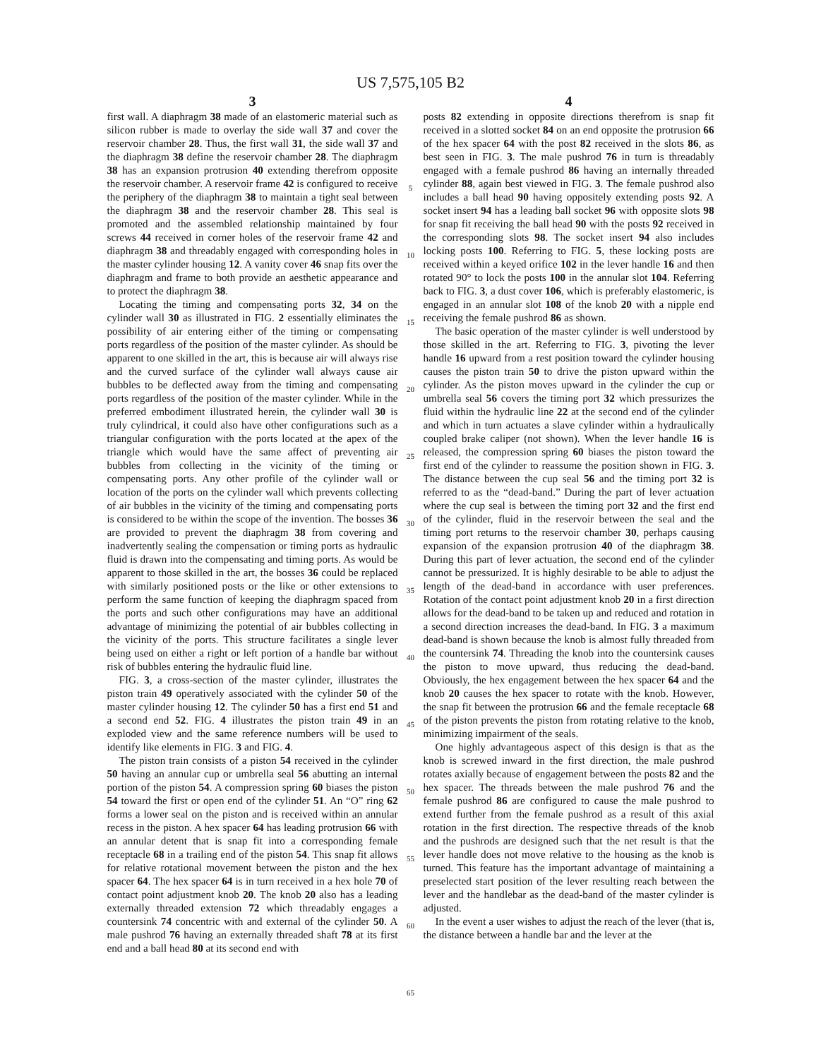US 7,575,105 B2
3
first wall. A diaphragm 38 made of an elastomeric material such as silicon rubber is made to overlay the side wall 37 and cover the reservoir chamber 28. Thus, the first wall 31, the side wall 37 and the diaphragm 38 define the reservoir chamber 28. The diaphragm 38 has an expansion protrusion 40 extending therefrom opposite the reservoir chamber. A reservoir frame 42 is configured to receive the periphery of the diaphragm 38 to maintain a tight seal between the diaphragm 38 and the reservoir chamber 28. This seal is promoted and the assembled relationship maintained by four screws 44 received in corner holes of the reservoir frame 42 and diaphragm 38 and threadably engaged with corresponding holes in the master cylinder housing 12. A vanity cover 46 snap fits over the diaphragm and frame to both provide an aesthetic appearance and to protect the diaphragm 38.
Locating the timing and compensating ports 32, 34 on the cylinder wall 30 as illustrated in FIG. 2 essentially eliminates the possibility of air entering either of the timing or compensating ports regardless of the position of the master cylinder. As should be apparent to one skilled in the art, this is because air will always rise and the curved surface of the cylinder wall always cause air bubbles to be deflected away from the timing and compensating ports regardless of the position of the master cylinder. While in the preferred embodiment illustrated herein, the cylinder wall 30 is truly cylindrical, it could also have other configurations such as a triangular configuration with the ports located at the apex of the triangle which would have the same affect of preventing air bubbles from collecting in the vicinity of the timing or compensating ports. Any other profile of the cylinder wall or location of the ports on the cylinder wall which prevents collecting of air bubbles in the vicinity of the timing and compensating ports is considered to be within the scope of the invention. The bosses 36 are provided to prevent the diaphragm 38 from covering and inadvertently sealing the compensation or timing ports as hydraulic fluid is drawn into the compensating and timing ports. As would be apparent to those skilled in the art, the bosses 36 could be replaced with similarly positioned posts or the like or other extensions to perform the same function of keeping the diaphragm spaced from the ports and such other configurations may have an additional advantage of minimizing the potential of air bubbles collecting in the vicinity of the ports. This structure facilitates a single lever being used on either a right or left portion of a handle bar without risk of bubbles entering the hydraulic fluid line.
FIG. 3, a cross-section of the master cylinder, illustrates the piston train 49 operatively associated with the cylinder 50 of the master cylinder housing 12. The cylinder 50 has a first end 51 and a second end 52. FIG. 4 illustrates the piston train 49 in an exploded view and the same reference numbers will be used to identify like elements in FIG. 3 and FIG. 4.
The piston train consists of a piston 54 received in the cylinder 50 having an annular cup or umbrella seal 56 abutting an internal portion of the piston 54. A compression spring 60 biases the piston 54 toward the first or open end of the cylinder 51. An “O” ring 62 forms a lower seal on the piston and is received within an annular recess in the piston. A hex spacer 64 has leading protrusion 66 with an annular detent that is snap fit into a corresponding female receptacle 68 in a trailing end of the piston 54. This snap fit allows for relative rotational movement between the piston and the hex spacer 64. The hex spacer 64 is in turn received in a hex hole 70 of contact point adjustment knob 20. The knob 20 also has a leading externally threaded extension 72 which threadably engages a countersink 74 concentric with and external of the cylinder 50. A male pushrod 76 having an externally threaded shaft 78 at its first end and a ball head 80 at its second end with
5
10
15
20
25
30
35
40
45
50
55
60
65
4
posts 82 extending in opposite directions therefrom is snap fit received in a slotted socket 84 on an end opposite the protrusion 66 of the hex spacer 64 with the post 82 received in the slots 86, as best seen in FIG. 3. The male pushrod 76 in turn is threadably engaged with a female pushrod 86 having an internally threaded cylinder 88, again best viewed in FIG. 3. The female pushrod also includes a ball head 90 having oppositely extending posts 92. A socket insert 94 has a leading ball socket 96 with opposite slots 98 for snap fit receiving the ball head 90 with the posts 92 received in the corresponding slots 98. The socket insert 94 also includes locking posts 100. Referring to FIG. 5, these locking posts are received within a keyed orifice 102 in the lever handle 16 and then rotated 90° to lock the posts 100 in the annular slot 104. Referring back to FIG. 3, a dust cover 106, which is preferably elastomeric, is engaged in an annular slot 108 of the knob 20 with a nipple end receiving the female pushrod 86 as shown.
The basic operation of the master cylinder is well understood by those skilled in the art. Referring to FIG. 3, pivoting the lever handle 16 upward from a rest position toward the cylinder housing causes the piston train 50 to drive the piston upward within the cylinder. As the piston moves upward in the cylinder the cup or umbrella seal 56 covers the timing port 32 which pressurizes the fluid within the hydraulic line 22 at the second end of the cylinder and which in turn actuates a slave cylinder within a hydraulically coupled brake caliper (not shown). When the lever handle 16 is released, the compression spring 60 biases the piston toward the first end of the cylinder to reassume the position shown in FIG. 3. The distance between the cup seal 56 and the timing port 32 is referred to as the “dead-band.” During the part of lever actuation where the cup seal is between the timing port 32 and the first end of the cylinder, fluid in the reservoir between the seal and the timing port returns to the reservoir chamber 30, perhaps causing expansion of the expansion protrusion 40 of the diaphragm 38. During this part of lever actuation, the second end of the cylinder cannot be pressurized. It is highly desirable to be able to adjust the length of the dead-band in accordance with user preferences. Rotation of the contact point adjustment knob 20 in a first direction allows for the dead-band to be taken up and reduced and rotation in a second direction increases the dead-band. In FIG. 3 a maximum dead-band is shown because the knob is almost fully threaded from the countersink 74. Threading the knob into the countersink causes the piston to move upward, thus reducing the dead-band. Obviously, the hex engagement between the hex spacer 64 and the knob 20 causes the hex spacer to rotate with the knob. However, the snap fit between the protrusion 66 and the female receptacle 68 of the piston prevents the piston from rotating relative to the knob, minimizing impairment of the seals.
One highly advantageous aspect of this design is that as the knob is screwed inward in the first direction, the male pushrod rotates axially because of engagement between the posts 82 and the hex spacer. The threads between the male pushrod 76 and the female pushrod 86 are configured to cause the male pushrod to extend further from the female pushrod as a result of this axial rotation in the first direction. The respective threads of the knob and the pushrods are designed such that the net result is that the lever handle does not move relative to the housing as the knob is turned. This feature has the important advantage of maintaining a preselected start position of the lever resulting reach between the lever and the handlebar as the dead-band of the master cylinder is adjusted.
In the event a user wishes to adjust the reach of the lever (that is, the distance between a handle bar and the lever at the